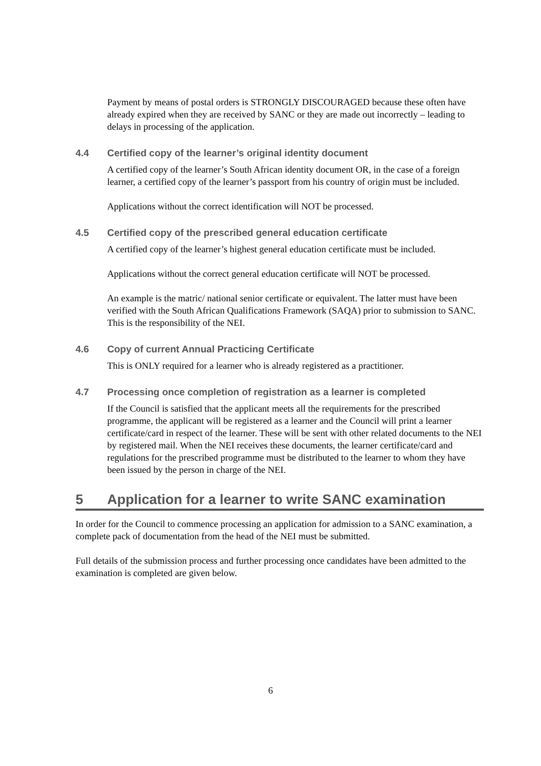Payment by means of postal orders is STRONGLY DISCOURAGED because these often have already expired when they are received by SANC or they are made out incorrectly – leading to delays in processing of the application.
4.4 Certified copy of the learner’s original identity document
A certified copy of the learner’s South African identity document OR, in the case of a foreign learner, a certified copy of the learner’s passport from his country of origin must be included.
Applications without the correct identification will NOT be processed.
4.5 Certified copy of the prescribed general education certificate
A certified copy of the learner’s highest general education certificate must be included.
Applications without the correct general education certificate will NOT be processed.
An example is the matric/ national senior certificate or equivalent. The latter must have been verified with the South African Qualifications Framework (SAQA) prior to submission to SANC. This is the responsibility of the NEI.
4.6 Copy of current Annual Practicing Certificate
This is ONLY required for a learner who is already registered as a practitioner.
4.7 Processing once completion of registration as a learner is completed
If the Council is satisfied that the applicant meets all the requirements for the prescribed programme, the applicant will be registered as a learner and the Council will print a learner certificate/card in respect of the learner. These will be sent with other related documents to the NEI by registered mail. When the NEI receives these documents, the learner certificate/card and regulations for the prescribed programme must be distributed to the learner to whom they have been issued by the person in charge of the NEI.
5 Application for a learner to write SANC examination
In order for the Council to commence processing an application for admission to a SANC examination, a complete pack of documentation from the head of the NEI must be submitted.
Full details of the submission process and further processing once candidates have been admitted to the examination is completed are given below.
6